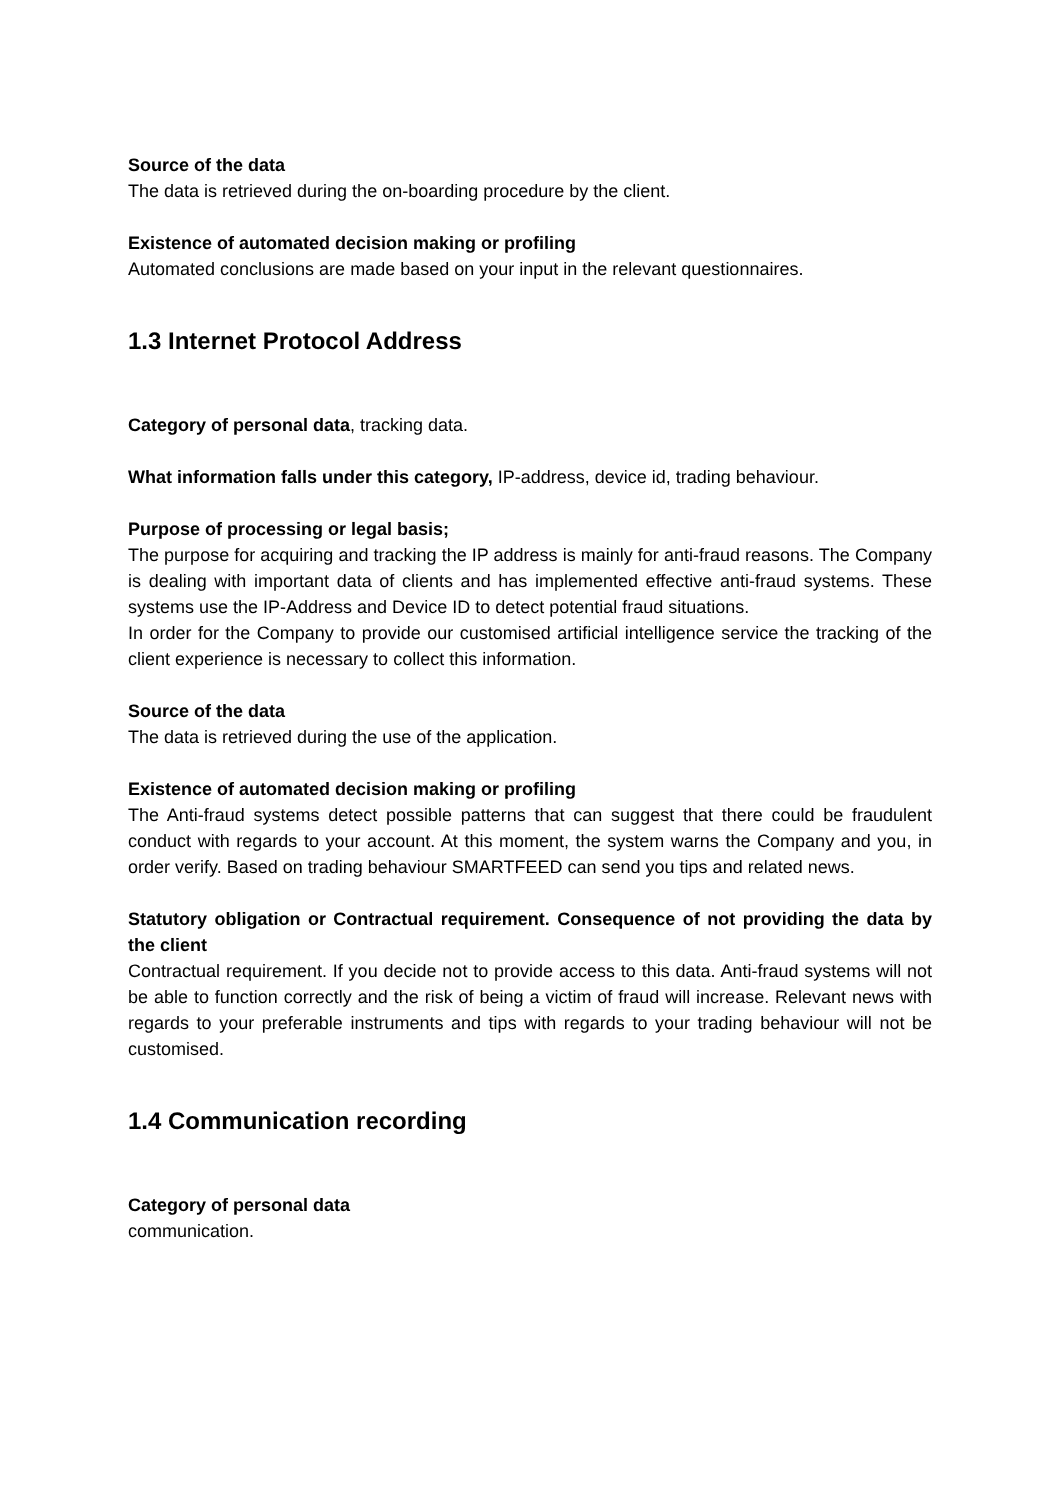Source of the data
The data is retrieved during the on-boarding procedure by the client.
Existence of automated decision making or profiling
Automated conclusions are made based on your input in the relevant questionnaires.
1.3 Internet Protocol Address
Category of personal data, tracking data.
What information falls under this category, IP-address, device id, trading behaviour.
Purpose of processing or legal basis;
The purpose for acquiring and tracking the IP address is mainly for anti-fraud reasons. The Company is dealing with important data of clients and has implemented effective anti-fraud systems. These systems use the IP-Address and Device ID to detect potential fraud situations.
In order for the Company to provide our customised artificial intelligence service the tracking of the client experience is necessary to collect this information.
Source of the data
The data is retrieved during the use of the application.
Existence of automated decision making or profiling
The Anti-fraud systems detect possible patterns that can suggest that there could be fraudulent conduct with regards to your account. At this moment, the system warns the Company and you, in order verify. Based on trading behaviour SMARTFEED can send you tips and related news.
Statutory obligation or Contractual requirement. Consequence of not providing the data by the client
Contractual requirement. If you decide not to provide access to this data. Anti-fraud systems will not be able to function correctly and the risk of being a victim of fraud will increase. Relevant news with regards to your preferable instruments and tips with regards to your trading behaviour will not be customised.
1.4 Communication recording
Category of personal data
communication.